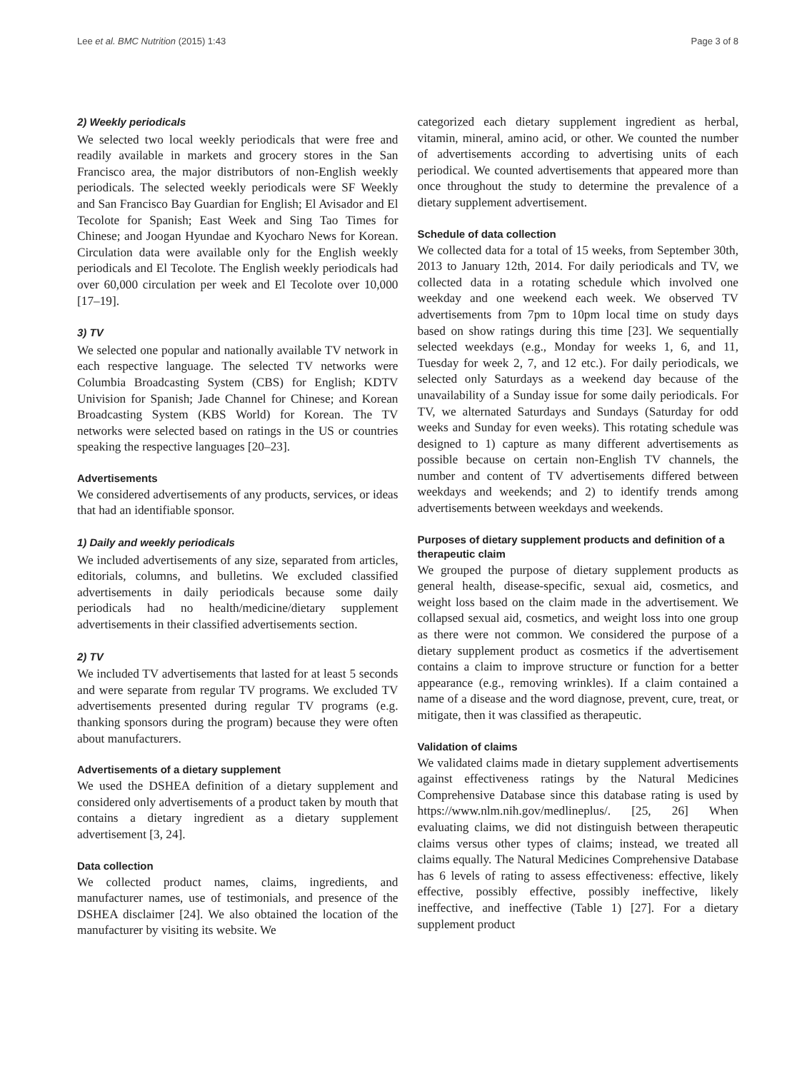Lee et al. BMC Nutrition (2015) 1:43 Page 3 of 8
2) Weekly periodicals
We selected two local weekly periodicals that were free and readily available in markets and grocery stores in the San Francisco area, the major distributors of non-English weekly periodicals. The selected weekly periodicals were SF Weekly and San Francisco Bay Guardian for English; El Avisador and El Tecolote for Spanish; East Week and Sing Tao Times for Chinese; and Joogan Hyundae and Kyocharo News for Korean. Circulation data were available only for the English weekly periodicals and El Tecolote. The English weekly periodicals had over 60,000 circulation per week and El Tecolote over 10,000 [17–19].
3) TV
We selected one popular and nationally available TV network in each respective language. The selected TV networks were Columbia Broadcasting System (CBS) for English; KDTV Univision for Spanish; Jade Channel for Chinese; and Korean Broadcasting System (KBS World) for Korean. The TV networks were selected based on ratings in the US or countries speaking the respective languages [20–23].
Advertisements
We considered advertisements of any products, services, or ideas that had an identifiable sponsor.
1) Daily and weekly periodicals
We included advertisements of any size, separated from articles, editorials, columns, and bulletins. We excluded classified advertisements in daily periodicals because some daily periodicals had no health/medicine/dietary supplement advertisements in their classified advertisements section.
2) TV
We included TV advertisements that lasted for at least 5 seconds and were separate from regular TV programs. We excluded TV advertisements presented during regular TV programs (e.g. thanking sponsors during the program) because they were often about manufacturers.
Advertisements of a dietary supplement
We used the DSHEA definition of a dietary supplement and considered only advertisements of a product taken by mouth that contains a dietary ingredient as a dietary supplement advertisement [3, 24].
Data collection
We collected product names, claims, ingredients, and manufacturer names, use of testimonials, and presence of the DSHEA disclaimer [24]. We also obtained the location of the manufacturer by visiting its website. We
categorized each dietary supplement ingredient as herbal, vitamin, mineral, amino acid, or other. We counted the number of advertisements according to advertising units of each periodical. We counted advertisements that appeared more than once throughout the study to determine the prevalence of a dietary supplement advertisement.
Schedule of data collection
We collected data for a total of 15 weeks, from September 30th, 2013 to January 12th, 2014. For daily periodicals and TV, we collected data in a rotating schedule which involved one weekday and one weekend each week. We observed TV advertisements from 7pm to 10pm local time on study days based on show ratings during this time [23]. We sequentially selected weekdays (e.g., Monday for weeks 1, 6, and 11, Tuesday for week 2, 7, and 12 etc.). For daily periodicals, we selected only Saturdays as a weekend day because of the unavailability of a Sunday issue for some daily periodicals. For TV, we alternated Saturdays and Sundays (Saturday for odd weeks and Sunday for even weeks). This rotating schedule was designed to 1) capture as many different advertisements as possible because on certain non-English TV channels, the number and content of TV advertisements differed between weekdays and weekends; and 2) to identify trends among advertisements between weekdays and weekends.
Purposes of dietary supplement products and definition of a therapeutic claim
We grouped the purpose of dietary supplement products as general health, disease-specific, sexual aid, cosmetics, and weight loss based on the claim made in the advertisement. We collapsed sexual aid, cosmetics, and weight loss into one group as there were not common. We considered the purpose of a dietary supplement product as cosmetics if the advertisement contains a claim to improve structure or function for a better appearance (e.g., removing wrinkles). If a claim contained a name of a disease and the word diagnose, prevent, cure, treat, or mitigate, then it was classified as therapeutic.
Validation of claims
We validated claims made in dietary supplement advertisements against effectiveness ratings by the Natural Medicines Comprehensive Database since this database rating is used by https://www.nlm.nih.gov/medlineplus/. [25, 26] When evaluating claims, we did not distinguish between therapeutic claims versus other types of claims; instead, we treated all claims equally. The Natural Medicines Comprehensive Database has 6 levels of rating to assess effectiveness: effective, likely effective, possibly effective, possibly ineffective, likely ineffective, and ineffective (Table 1) [27]. For a dietary supplement product